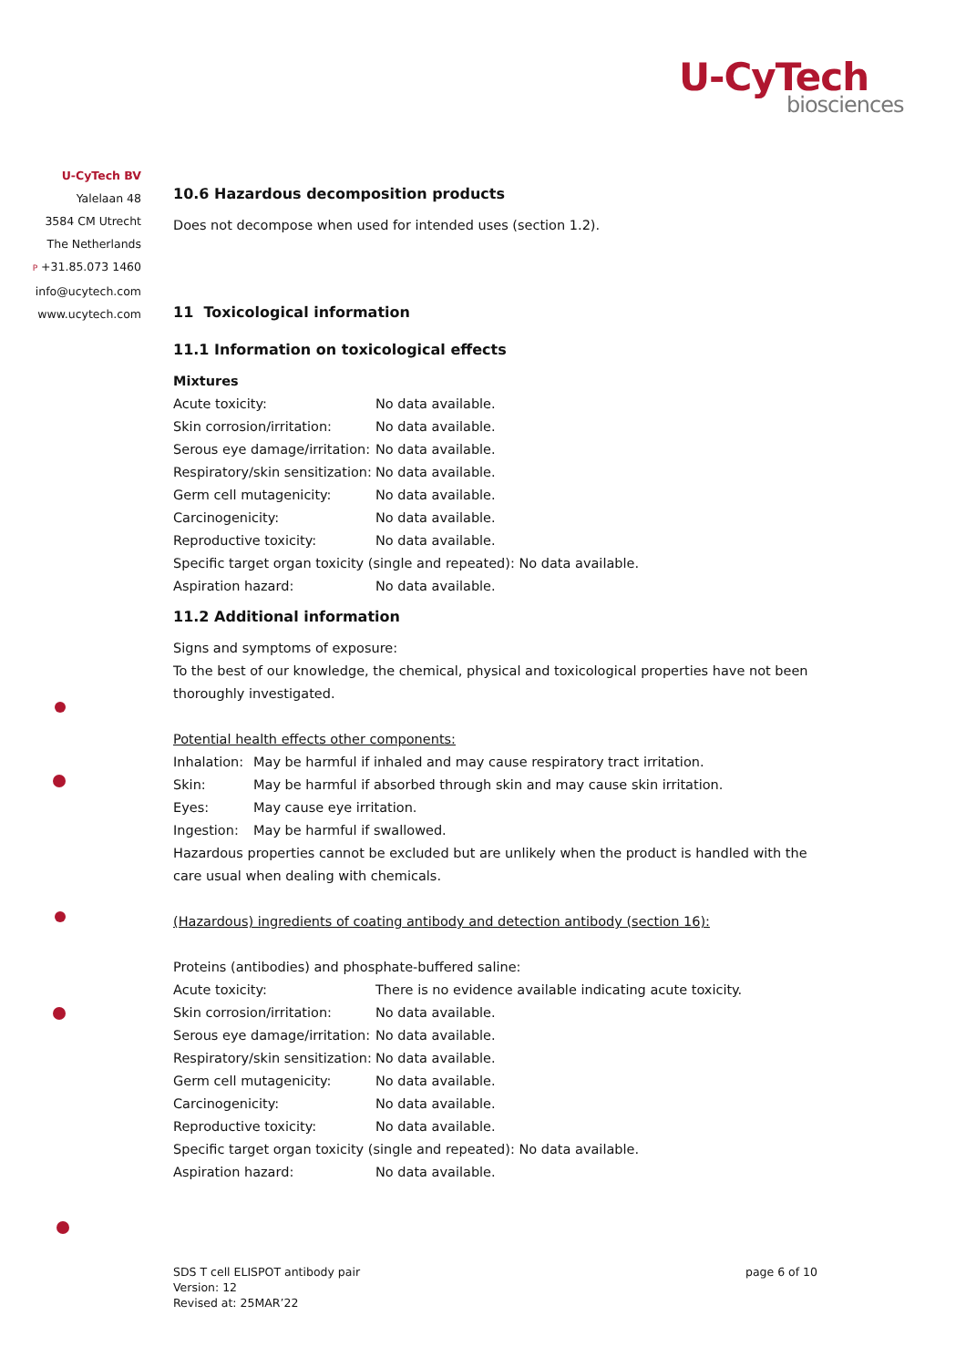U-CyTech
biosciences
U-CyTech BV
Yalelaan 48
3584 CM Utrecht
The Netherlands
P +31.85.073 1460
info@ucytech.com
www.ucytech.com
10.6 Hazardous decomposition products
Does not decompose when used for intended uses (section 1.2).
11 Toxicological information
11.1 Information on toxicological effects
Mixtures
| Acute toxicity: | No data available. |
| Skin corrosion/irritation: | No data available. |
| Serous eye damage/irritation: | No data available. |
| Respiratory/skin sensitization: | No data available. |
| Germ cell mutagenicity: | No data available. |
| Carcinogenicity: | No data available. |
| Reproductive toxicity: | No data available. |
| Specific target organ toxicity (single and repeated): No data available. | |
| Aspiration hazard: | No data available. |
11.2 Additional information
Signs and symptoms of exposure:
To the best of our knowledge, the chemical, physical and toxicological properties have not been thoroughly investigated.
Potential health effects other components:
| Inhalation: | May be harmful if inhaled and may cause respiratory tract irritation. |
| Skin: | May be harmful if absorbed through skin and may cause skin irritation. |
| Eyes: | May cause eye irritation. |
| Ingestion: | May be harmful if swallowed. |
Hazardous properties cannot be excluded but are unlikely when the product is handled with the care usual when dealing with chemicals.
(Hazardous) ingredients of coating antibody and detection antibody (section 16):
Proteins (antibodies) and phosphate-buffered saline:
| Acute toxicity: | There is no evidence available indicating acute toxicity. |
| Skin corrosion/irritation: | No data available. |
| Serous eye damage/irritation: | No data available. |
| Respiratory/skin sensitization: | No data available. |
| Germ cell mutagenicity: | No data available. |
| Carcinogenicity: | No data available. |
| Reproductive toxicity: | No data available. |
| Specific target organ toxicity (single and repeated): No data available. | |
| Aspiration hazard: | No data available. |
SDS T cell ELISPOT antibody pair
Version: 12
Revised at: 25MAR’22
page 6 of 10